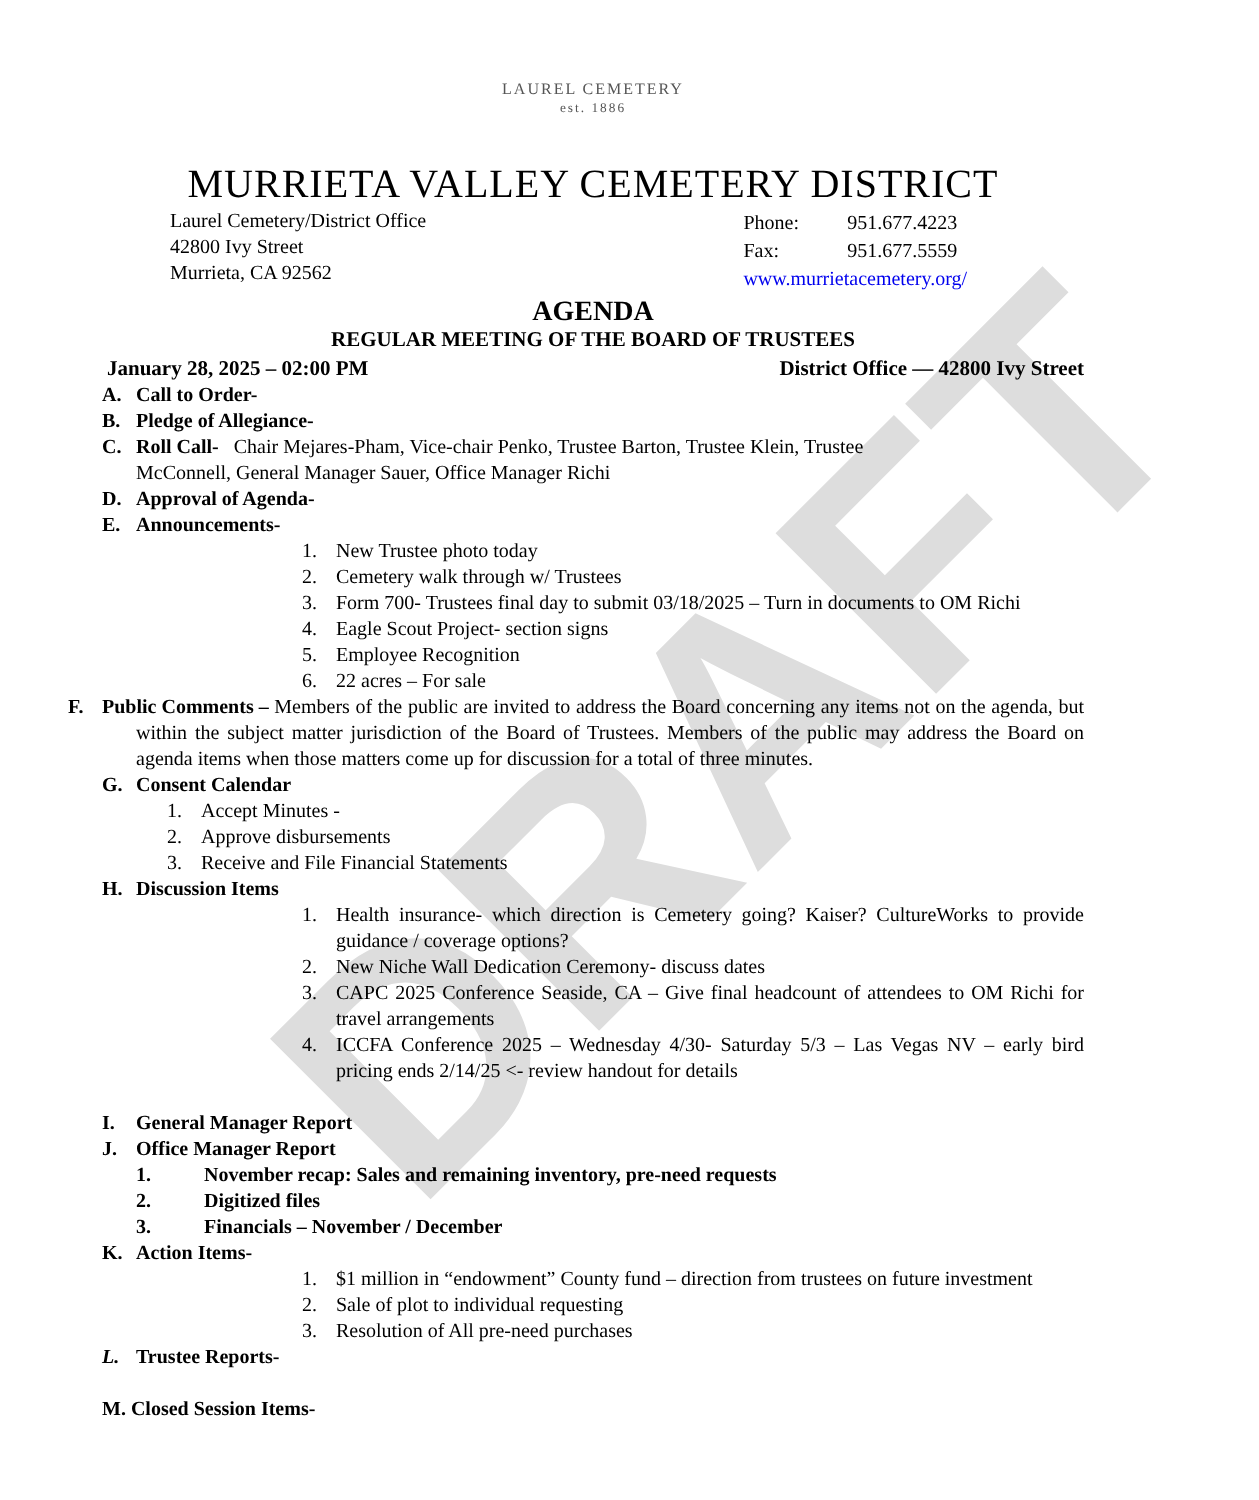DRAFT
LAUREL CEMETERY
est. 1886
MURRIETA VALLEY CEMETERY DISTRICT
Laurel Cemetery/District Office
42800 Ivy Street
Murrieta, CA 92562
| Phone: | 951.677.4223 |
| Fax: | 951.677.5559 |
| www.murrietacemetery.org/ | |
AGENDA
REGULAR MEETING OF THE BOARD OF TRUSTEES
January 28, 2025 – 02:00 PM District Office — 42800 Ivy Street
A. Call to Order-
B. Pledge of Allegiance-
C. Roll Call- Chair Mejares-Pham, Vice-chair Penko, Trustee Barton, Trustee Klein, Trustee
McConnell, General Manager Sauer, Office Manager Richi
D. Approval of Agenda-
E. Announcements-
1. New Trustee photo today
2. Cemetery walk through w/ Trustees
3. Form 700- Trustees final day to submit 03/18/2025 – Turn in documents to OM Richi
4. Eagle Scout Project- section signs
5. Employee Recognition
6. 22 acres – For sale
F. Public Comments – Members of the public are invited to address the Board concerning any items not on the agenda, but within the subject matter jurisdiction of the Board of Trustees. Members of the public may address the Board on agenda items when those matters come up for discussion for a total of three minutes.
G. Consent Calendar
1. Accept Minutes -
2. Approve disbursements
3. Receive and File Financial Statements
H. Discussion Items
1. Health insurance- which direction is Cemetery going? Kaiser? CultureWorks to provide guidance / coverage options?
2. New Niche Wall Dedication Ceremony- discuss dates
3. CAPC 2025 Conference Seaside, CA – Give final headcount of attendees to OM Richi for travel arrangements
4. ICCFA Conference 2025 – Wednesday 4/30- Saturday 5/3 – Las Vegas NV – early bird pricing ends 2/14/25 <- review handout for details
I. General Manager Report
J. Office Manager Report
1. November recap: Sales and remaining inventory, pre-need requests
2. Digitized files
3. Financials – November / December
K. Action Items-
1. $1 million in “endowment” County fund – direction from trustees on future investment
2. Sale of plot to individual requesting
3. Resolution of All pre-need purchases
L. Trustee Reports-
M. Closed Session Items-